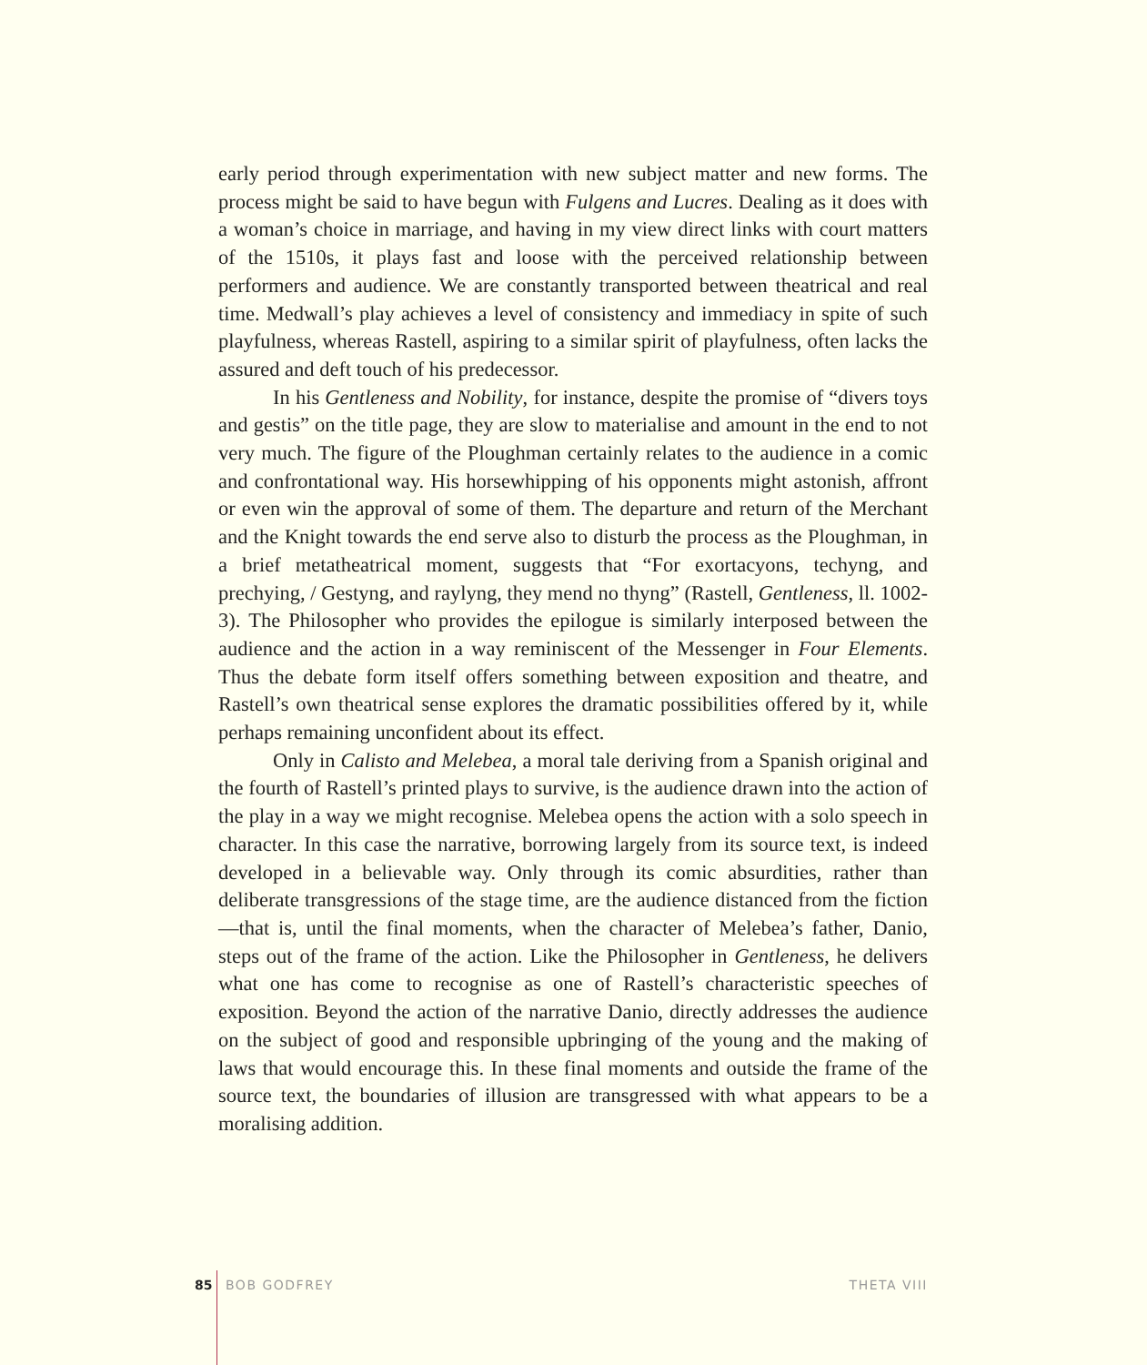early period through experimentation with new subject matter and new forms. The process might be said to have begun with Fulgens and Lucres. Dealing as it does with a woman’s choice in marriage, and having in my view direct links with court matters of the 1510s, it plays fast and loose with the perceived relationship between performers and audience. We are constantly transported between theatrical and real time. Medwall’s play achieves a level of consistency and immediacy in spite of such playfulness, whereas Rastell, aspiring to a similar spirit of playfulness, often lacks the assured and deft touch of his predecessor.
In his Gentleness and Nobility, for instance, despite the promise of “divers toys and gestis” on the title page, they are slow to materialise and amount in the end to not very much. The figure of the Ploughman certainly relates to the audience in a comic and confrontational way. His horsewhipping of his opponents might astonish, affront or even win the approval of some of them. The departure and return of the Merchant and the Knight towards the end serve also to disturb the process as the Ploughman, in a brief metatheatrical moment, suggests that “For exortacyons, techyng, and prechying, / Gestyng, and raylyng, they mend no thyng” (Rastell, Gentleness, ll. 1002-3). The Philosopher who provides the epilogue is similarly interposed between the audience and the action in a way reminiscent of the Messenger in Four Elements. Thus the debate form itself offers something between exposition and theatre, and Rastell’s own theatrical sense explores the dramatic possibilities offered by it, while perhaps remaining unconfident about its effect.
Only in Calisto and Melebea, a moral tale deriving from a Spanish original and the fourth of Rastell’s printed plays to survive, is the audience drawn into the action of the play in a way we might recognise. Melebea opens the action with a solo speech in character. In this case the narrative, borrowing largely from its source text, is indeed developed in a believable way. Only through its comic absurdities, rather than deliberate transgressions of the stage time, are the audience distanced from the fiction—that is, until the final moments, when the character of Melebea’s father, Danio, steps out of the frame of the action. Like the Philosopher in Gentleness, he delivers what one has come to recognise as one of Rastell’s characteristic speeches of exposition. Beyond the action of the narrative Danio, directly addresses the audience on the subject of good and responsible upbringing of the young and the making of laws that would encourage this. In these final moments and outside the frame of the source text, the boundaries of illusion are transgressed with what appears to be a moralising addition.
85 BOB GODFREY THETA VIII